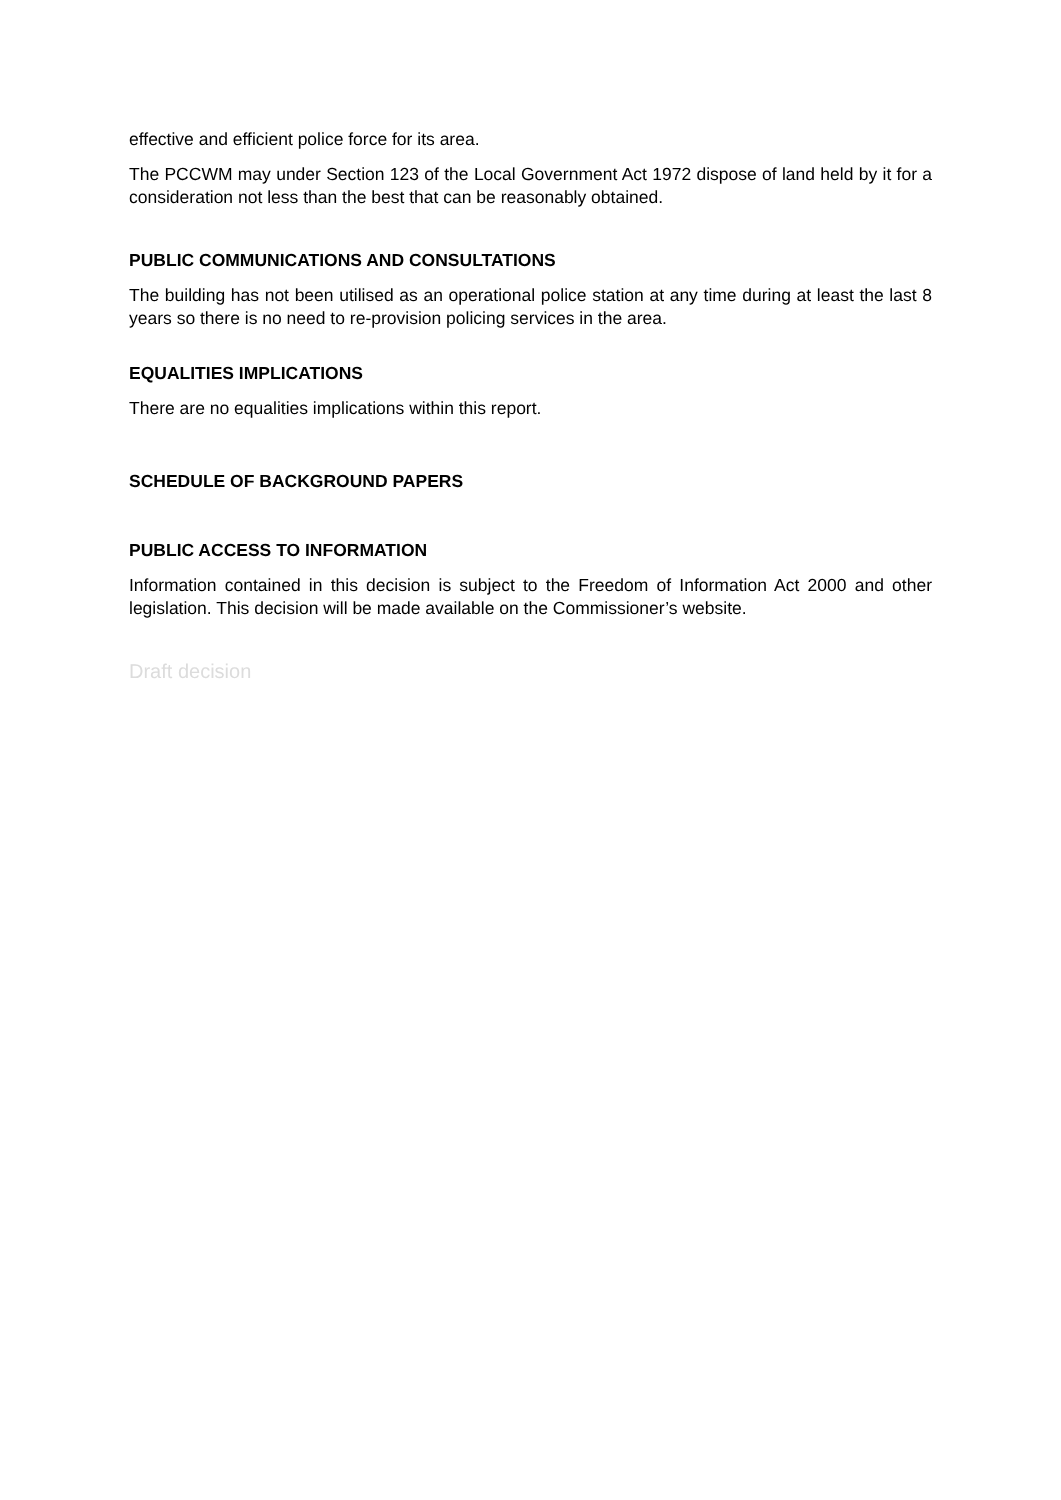effective and efficient police force for its area.
The PCCWM may under Section 123 of the Local Government Act 1972 dispose of land held by it for a consideration not less than the best that can be reasonably obtained.
PUBLIC COMMUNICATIONS AND CONSULTATIONS
The building has not been utilised as an operational police station at any time during at least the last 8 years so there is no need to re-provision policing services in the area.
EQUALITIES IMPLICATIONS
There are no equalities implications within this report.
SCHEDULE OF BACKGROUND PAPERS
PUBLIC ACCESS TO INFORMATION
Information contained in this decision is subject to the Freedom of Information Act 2000 and other legislation. This decision will be made available on the Commissioner’s website.
Draft decision